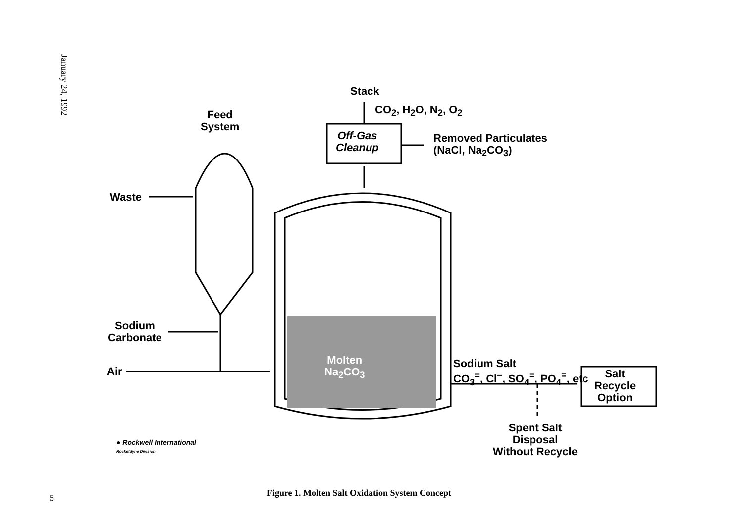January 24, 1992
Feed
System
Waste
Sodium
Carbonate
Air
Stack
CO<sub>2</sub>, H<sub>2</sub>O, N<sub>2</sub>, O<sub>2</sub>
Off-Gas
Cleanup
Removed Particulates
(NaCl, Na<sub>2</sub>CO<sub>3</sub>)
Molten
Na<sub>2</sub>CO<sub>3</sub>
Sodium Salt
CO<sub>3</sub><sup>=</sup>, Cl<sup>−</sup>, SO<sub>4</sub><sup>=</sup>, PO<sub>4</sub><sup>≡</sup>, etc
Salt
Recycle
Option
Spent Salt
Disposal
Without Recycle
● Rockwell International
Rocketdyne Division
Figure 1. Molten Salt Oxidation System Concept 5